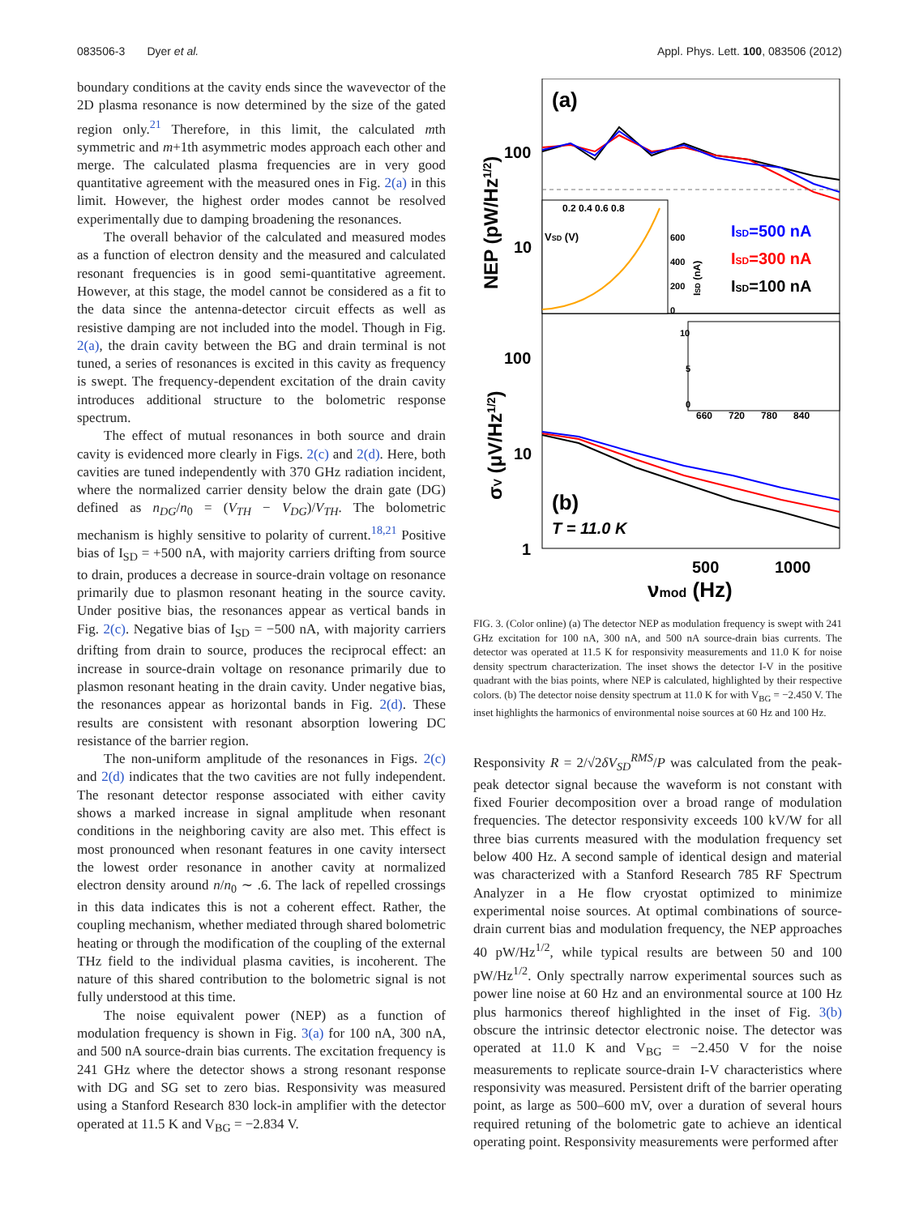083506-3 Dyer et al. Appl. Phys. Lett. 100, 083506 (2012)
boundary conditions at the cavity ends since the wavevector of the 2D plasma resonance is now determined by the size of the gated region only.<sup>21</sup> Therefore, in this limit, the calculated mth symmetric and m+1th asymmetric modes approach each other and merge. The calculated plasma frequencies are in very good quantitative agreement with the measured ones in Fig. 2(a) in this limit. However, the highest order modes cannot be resolved experimentally due to damping broadening the resonances.
The overall behavior of the calculated and measured modes as a function of electron density and the measured and calculated resonant frequencies is in good semi-quantitative agreement. However, at this stage, the model cannot be considered as a fit to the data since the antenna-detector circuit effects as well as resistive damping are not included into the model. Though in Fig. 2(a), the drain cavity between the BG and drain terminal is not tuned, a series of resonances is excited in this cavity as frequency is swept. The frequency-dependent excitation of the drain cavity introduces additional structure to the bolometric response spectrum.
The effect of mutual resonances in both source and drain cavity is evidenced more clearly in Figs. 2(c) and 2(d). Here, both cavities are tuned independently with 370 GHz radiation incident, where the normalized carrier density below the drain gate (DG) defined as n<sub>DG</sub>/n<sub>0</sub> = (V<sub>TH</sub> − V<sub>DG</sub>)/V<sub>TH</sub>. The bolometric mechanism is highly sensitive to polarity of current.<sup>18,21</sup> Positive bias of I<sub>SD</sub> = +500 nA, with majority carriers drifting from source to drain, produces a decrease in source-drain voltage on resonance primarily due to plasmon resonant heating in the source cavity. Under positive bias, the resonances appear as vertical bands in Fig. 2(c). Negative bias of I<sub>SD</sub> = −500 nA, with majority carriers drifting from drain to source, produces the reciprocal effect: an increase in source-drain voltage on resonance primarily due to plasmon resonant heating in the drain cavity. Under negative bias, the resonances appear as horizontal bands in Fig. 2(d). These results are consistent with resonant absorption lowering DC resistance of the barrier region.
The non-uniform amplitude of the resonances in Figs. 2(c) and 2(d) indicates that the two cavities are not fully independent. The resonant detector response associated with either cavity shows a marked increase in signal amplitude when resonant conditions in the neighboring cavity are also met. This effect is most pronounced when resonant features in one cavity intersect the lowest order resonance in another cavity at normalized electron density around n/n<sub>0</sub> ∼ .6. The lack of repelled crossings in this data indicates this is not a coherent effect. Rather, the coupling mechanism, whether mediated through shared bolometric heating or through the modification of the coupling of the external THz field to the individual plasma cavities, is incoherent. The nature of this shared contribution to the bolometric signal is not fully understood at this time.
The noise equivalent power (NEP) as a function of modulation frequency is shown in Fig. 3(a) for 100 nA, 300 nA, and 500 nA source-drain bias currents. The excitation frequency is 241 GHz where the detector shows a strong resonant response with DG and SG set to zero bias. Responsivity was measured using a Stanford Research 830 lock-in amplifier with the detector operated at 11.5 K and V<sub>BG</sub> = −2.834 V.
(a)
100
10
100
10
1
NEP (pW/Hz1/2)
σV (μV/Hz1/2)
0.2 0.4 0.6 0.8
VSD (V)
600
400
200
0
ISD (nA)
ISD=500 nA
ISD=300 nA
ISD=100 nA
10
5
0
660 720 780 840
(b)
T = 11.0 K
500
1000
νmod (Hz)
FIG. 3. (Color online) (a) The detector NEP as modulation frequency is swept with 241 GHz excitation for 100 nA, 300 nA, and 500 nA source-drain bias currents. The detector was operated at 11.5 K for responsivity measurements and 11.0 K for noise density spectrum characterization. The inset shows the detector I-V in the positive quadrant with the bias points, where NEP is calculated, highlighted by their respective colors. (b) The detector noise density spectrum at 11.0 K for with V<sub>BG</sub> = −2.450 V. The inset highlights the harmonics of environmental noise sources at 60 Hz and 100 Hz.
Responsivity R = 2/√2δV<sub>SD</sub><sup>RMS</sup>/P was calculated from the peak-peak detector signal because the waveform is not constant with fixed Fourier decomposition over a broad range of modulation frequencies. The detector responsivity exceeds 100 kV/W for all three bias currents measured with the modulation frequency set below 400 Hz. A second sample of identical design and material was characterized with a Stanford Research 785 RF Spectrum Analyzer in a He flow cryostat optimized to minimize experimental noise sources. At optimal combinations of source-drain current bias and modulation frequency, the NEP approaches 40 pW/Hz<sup>1/2</sup>, while typical results are between 50 and 100 pW/Hz<sup>1/2</sup>. Only spectrally narrow experimental sources such as power line noise at 60 Hz and an environmental source at 100 Hz plus harmonics thereof highlighted in the inset of Fig. 3(b) obscure the intrinsic detector electronic noise. The detector was operated at 11.0 K and V<sub>BG</sub> = −2.450 V for the noise measurements to replicate source-drain I-V characteristics where responsivity was measured. Persistent drift of the barrier operating point, as large as 500–600 mV, over a duration of several hours required retuning of the bolometric gate to achieve an identical operating point. Responsivity measurements were performed after